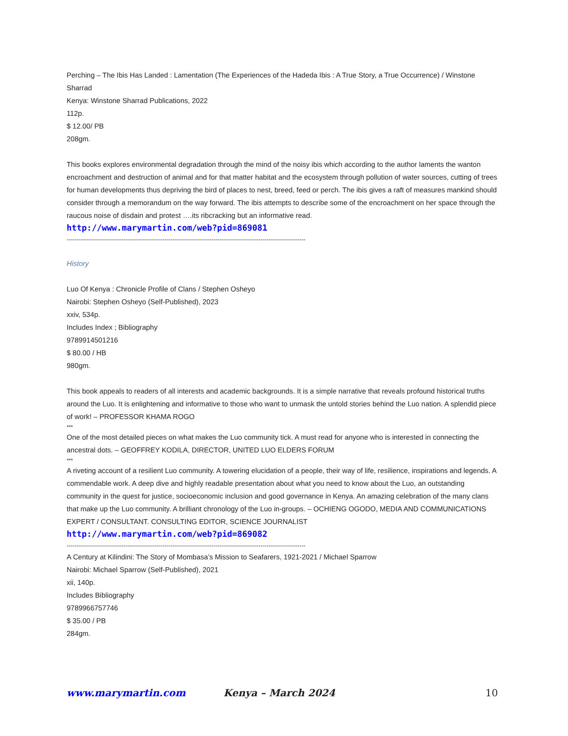Perching – The Ibis Has Landed : Lamentation (The Experiences of the Hadeda Ibis : A True Story, a True Occurrence) / Winstone Sharrad
Kenya: Winstone Sharrad Publications, 2022
112p.
$ 12.00/ PB
208gm.
This books explores environmental degradation through the mind of the noisy ibis which according to the author laments the wanton encroachment and destruction of animal and for that matter habitat and the ecosystem through pollution of water sources, cutting of trees for human developments thus depriving the bird of places to nest, breed, feed or perch. The ibis gives a raft of measures mankind should consider through a memorandum on the way forward. The ibis attempts to describe some of the encroachment on her space through the raucous noise of disdain and protest ….its ribcracking but an informative read.
http://www.marymartin.com/web?pid=869081
--------------------------------------------------------------------------------------------------------------------------
History
Luo Of Kenya : Chronicle Profile of Clans / Stephen Osheyo
Nairobi: Stephen Osheyo (Self-Published), 2023
xxiv, 534p.
Includes Index ; Bibliography
9789914501216
$ 80.00 / HB
980gm.
This book appeals to readers of all interests and academic backgrounds. It is a simple narrative that reveals profound historical truths around the Luo. It is enlightening and informative to those who want to unmask the untold stories behind the Luo nation. A splendid piece of work! – PROFESSOR KHAMA ROGO
***
One of the most detailed pieces on what makes the Luo community tick. A must read for anyone who is interested in connecting the ancestral dots. – GEOFFREY KODILA, DIRECTOR, UNITED LUO ELDERS FORUM
***
A riveting account of a resilient Luo community. A towering elucidation of a people, their way of life, resilience, inspirations and legends. A commendable work. A deep dive and highly readable presentation about what you need to know about the Luo, an outstanding community in the quest for justice, socioeconomic inclusion and good governance in Kenya. An amazing celebration of the many clans that make up the Luo community. A brilliant chronology of the Luo in-groups. – OCHIENG OGODO, MEDIA AND COMMUNICATIONS EXPERT / CONSULTANT. CONSULTING EDITOR, SCIENCE JOURNALIST
http://www.marymartin.com/web?pid=869082
--------------------------------------------------------------------------------------------------------------------------
A Century at Kilindini: The Story of Mombasa’s Mission to Seafarers, 1921-2021 / Michael Sparrow
Nairobi: Michael Sparrow (Self-Published), 2021
xii, 140p.
Includes Bibliography
9789966757746
$ 35.00 / PB
284gm.
www.marymartin.com Kenya – March 2024 10